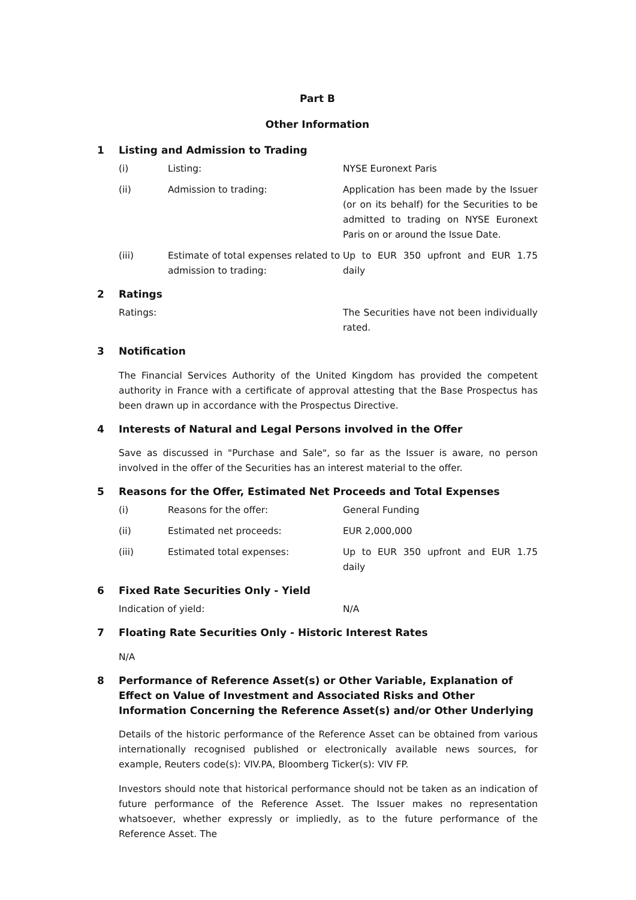Part B
Other Information
1 Listing and Admission to Trading
(i) Listing: NYSE Euronext Paris
(ii) Admission to trading: Application has been made by the Issuer (or on its behalf) for the Securities to be admitted to trading on NYSE Euronext Paris on or around the Issue Date.
(iii) Estimate of total expenses related to admission to trading: Up to EUR 350 upfront and EUR 1.75 daily
2 Ratings
Ratings: The Securities have not been individually rated.
3 Notification
The Financial Services Authority of the United Kingdom has provided the competent authority in France with a certificate of approval attesting that the Base Prospectus has been drawn up in accordance with the Prospectus Directive.
4 Interests of Natural and Legal Persons involved in the Offer
Save as discussed in "Purchase and Sale", so far as the Issuer is aware, no person involved in the offer of the Securities has an interest material to the offer.
5 Reasons for the Offer, Estimated Net Proceeds and Total Expenses
(i) Reasons for the offer: General Funding
(ii) Estimated net proceeds: EUR 2,000,000
(iii) Estimated total expenses: Up to EUR 350 upfront and EUR 1.75 daily
6 Fixed Rate Securities Only - Yield
Indication of yield: N/A
7 Floating Rate Securities Only - Historic Interest Rates
N/A
8 Performance of Reference Asset(s) or Other Variable, Explanation of Effect on Value of Investment and Associated Risks and Other Information Concerning the Reference Asset(s) and/or Other Underlying
Details of the historic performance of the Reference Asset can be obtained from various internationally recognised published or electronically available news sources, for example, Reuters code(s): VIV.PA, Bloomberg Ticker(s): VIV FP.
Investors should note that historical performance should not be taken as an indication of future performance of the Reference Asset. The Issuer makes no representation whatsoever, whether expressly or impliedly, as to the future performance of the Reference Asset. The